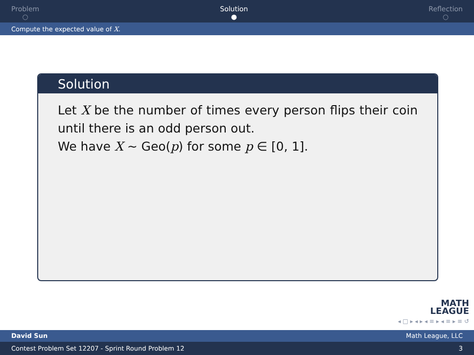Problem
○
Solution
●
Reflection
○
Compute the expected value of X.
Solution
Let X be the number of times every person flips their coin until there is an odd person out.
We have X ∼ Geo(p) for some p ∈ [0, 1].
MATH
LEAGUE
◂ □ ▸ ◂ ▸ ◂ ≡ ▸ ◂ ≡ ▸ ≡ ↺
David Sun Math League, LLC
Contest Problem Set 12207 - Sprint Round Problem 12 3